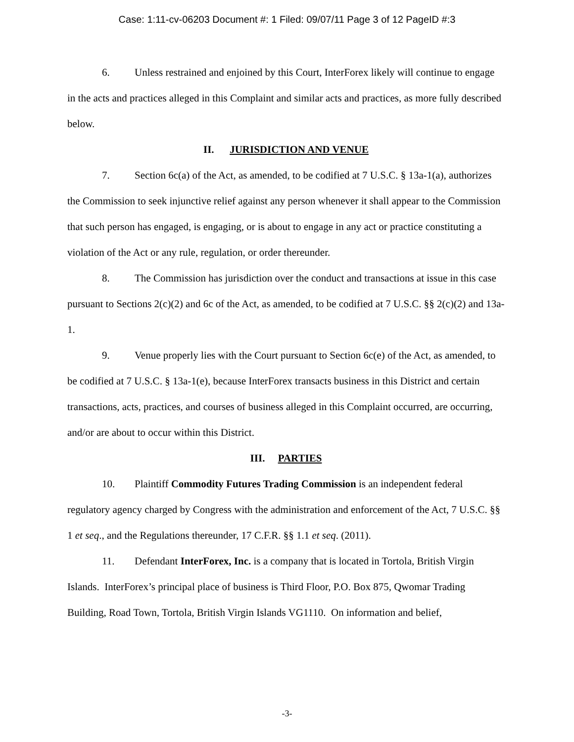Case: 1:11-cv-06203 Document #: 1 Filed: 09/07/11 Page 3 of 12 PageID #:3
6. Unless restrained and enjoined by this Court, InterForex likely will continue to engage in the acts and practices alleged in this Complaint and similar acts and practices, as more fully described below.
II. JURISDICTION AND VENUE
7. Section 6c(a) of the Act, as amended, to be codified at 7 U.S.C. § 13a-1(a), authorizes the Commission to seek injunctive relief against any person whenever it shall appear to the Commission that such person has engaged, is engaging, or is about to engage in any act or practice constituting a violation of the Act or any rule, regulation, or order thereunder.
8. The Commission has jurisdiction over the conduct and transactions at issue in this case pursuant to Sections 2(c)(2) and 6c of the Act, as amended, to be codified at 7 U.S.C. §§ 2(c)(2) and 13a-1.
9. Venue properly lies with the Court pursuant to Section 6c(e) of the Act, as amended, to be codified at 7 U.S.C. § 13a-1(e), because InterForex transacts business in this District and certain transactions, acts, practices, and courses of business alleged in this Complaint occurred, are occurring, and/or are about to occur within this District.
III. PARTIES
10. Plaintiff Commodity Futures Trading Commission is an independent federal regulatory agency charged by Congress with the administration and enforcement of the Act, 7 U.S.C. §§ 1 et seq., and the Regulations thereunder, 17 C.F.R. §§ 1.1 et seq. (2011).
11. Defendant InterForex, Inc. is a company that is located in Tortola, British Virgin Islands. InterForex’s principal place of business is Third Floor, P.O. Box 875, Qwomar Trading Building, Road Town, Tortola, British Virgin Islands VG1110. On information and belief,
-3-